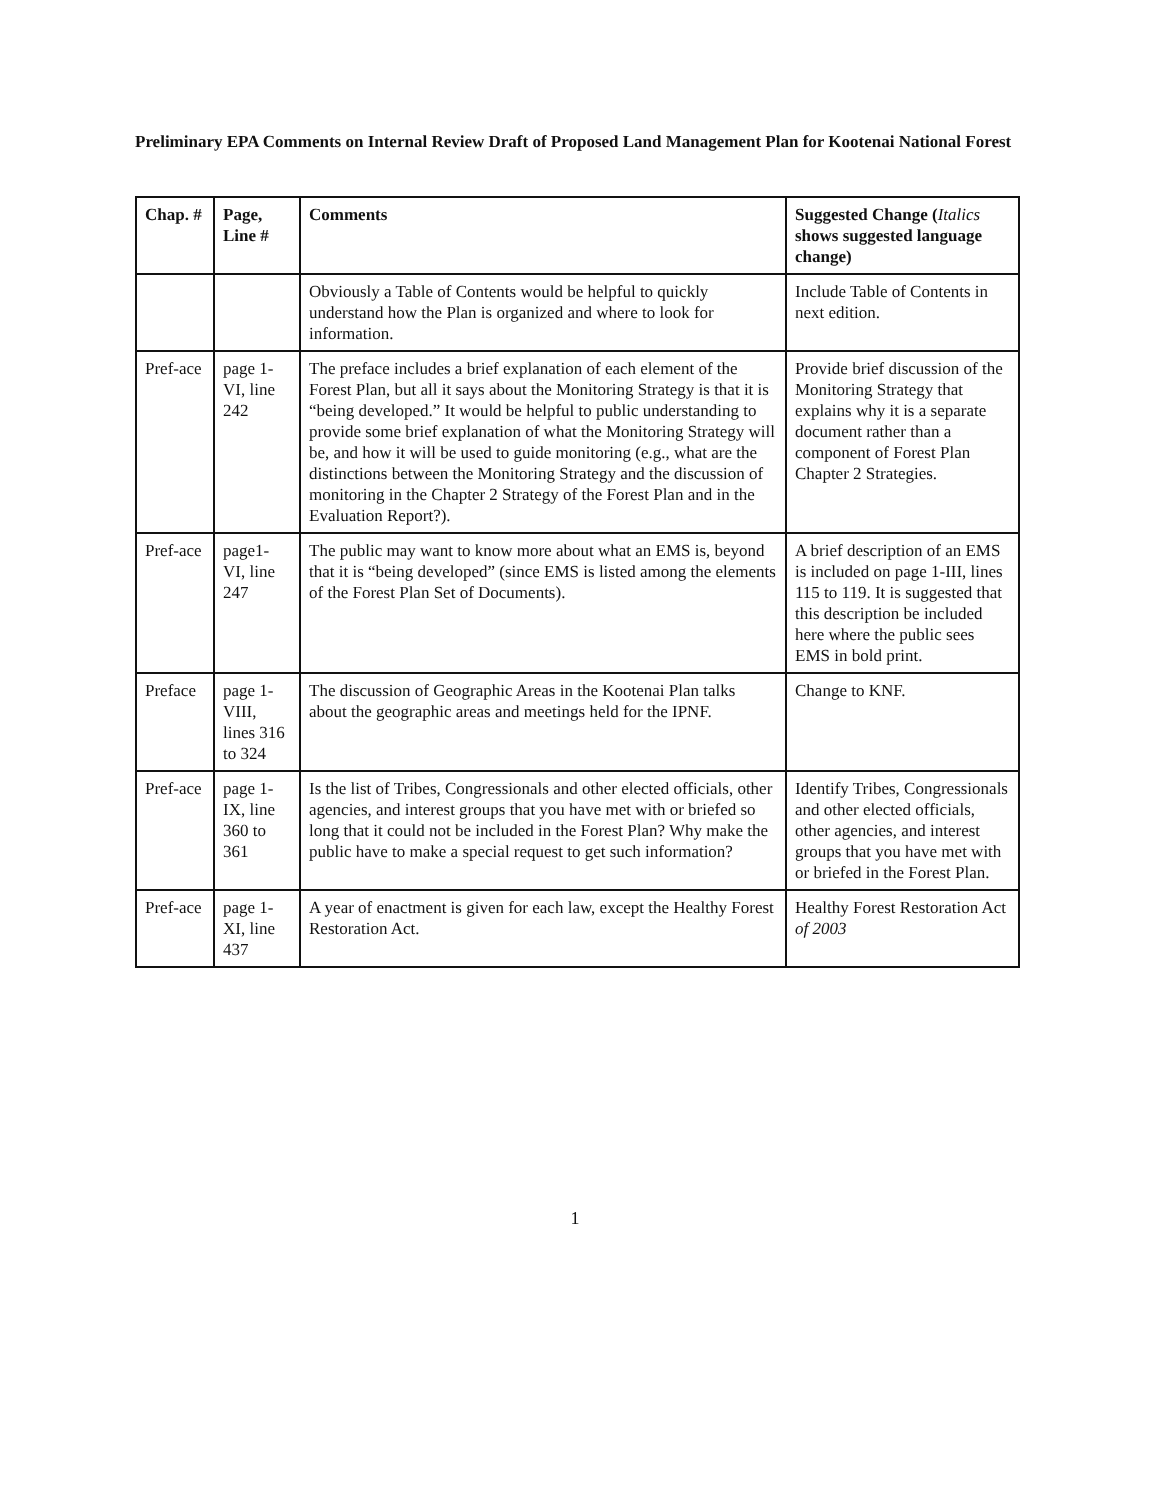Preliminary EPA Comments on Internal Review Draft of Proposed Land Management Plan for Kootenai National Forest
| Chap. # | Page, Line # | Comments | Suggested Change ( Italics shows suggested language change) |
| --- | --- | --- | --- |
| | | Obviously a Table of Contents would be helpful to quickly understand how the Plan is organized and where to look for information. | Include Table of Contents in next edition. |
| Pref-ace | page 1-VI, line 242 | The preface includes a brief explanation of each element of the Forest Plan, but all it says about the Monitoring Strategy is that it is “being developed.” It would be helpful to public understanding to provide some brief explanation of what the Monitoring Strategy will be, and how it will be used to guide monitoring (e.g., what are the distinctions between the Monitoring Strategy and the discussion of monitoring in the Chapter 2 Strategy of the Forest Plan and in the Evaluation Report?). | Provide brief discussion of the Monitoring Strategy that explains why it is a separate document rather than a component of Forest Plan Chapter 2 Strategies. |
| Pref-ace | page1-VI, line 247 | The public may want to know more about what an EMS is, beyond that it is “being developed” (since EMS is listed among the elements of the Forest Plan Set of Documents). | A brief description of an EMS is included on page 1-III, lines 115 to 119. It is suggested that this description be included here where the public sees EMS in bold print. |
| Preface | page 1-VIII, lines 316 to 324 | The discussion of Geographic Areas in the Kootenai Plan talks about the geographic areas and meetings held for the IPNF. | Change to KNF. |
| Pref-ace | page 1-IX, line 360 to 361 | Is the list of Tribes, Congressionals and other elected officials, other agencies, and interest groups that you have met with or briefed so long that it could not be included in the Forest Plan? Why make the public have to make a special request to get such information? | Identify Tribes, Congressionals and other elected officials, other agencies, and interest groups that you have met with or briefed in the Forest Plan. |
| Pref-ace | page 1-XI, line 437 | A year of enactment is given for each law, except the Healthy Forest Restoration Act. | Healthy Forest Restoration Act of 2003 |
1